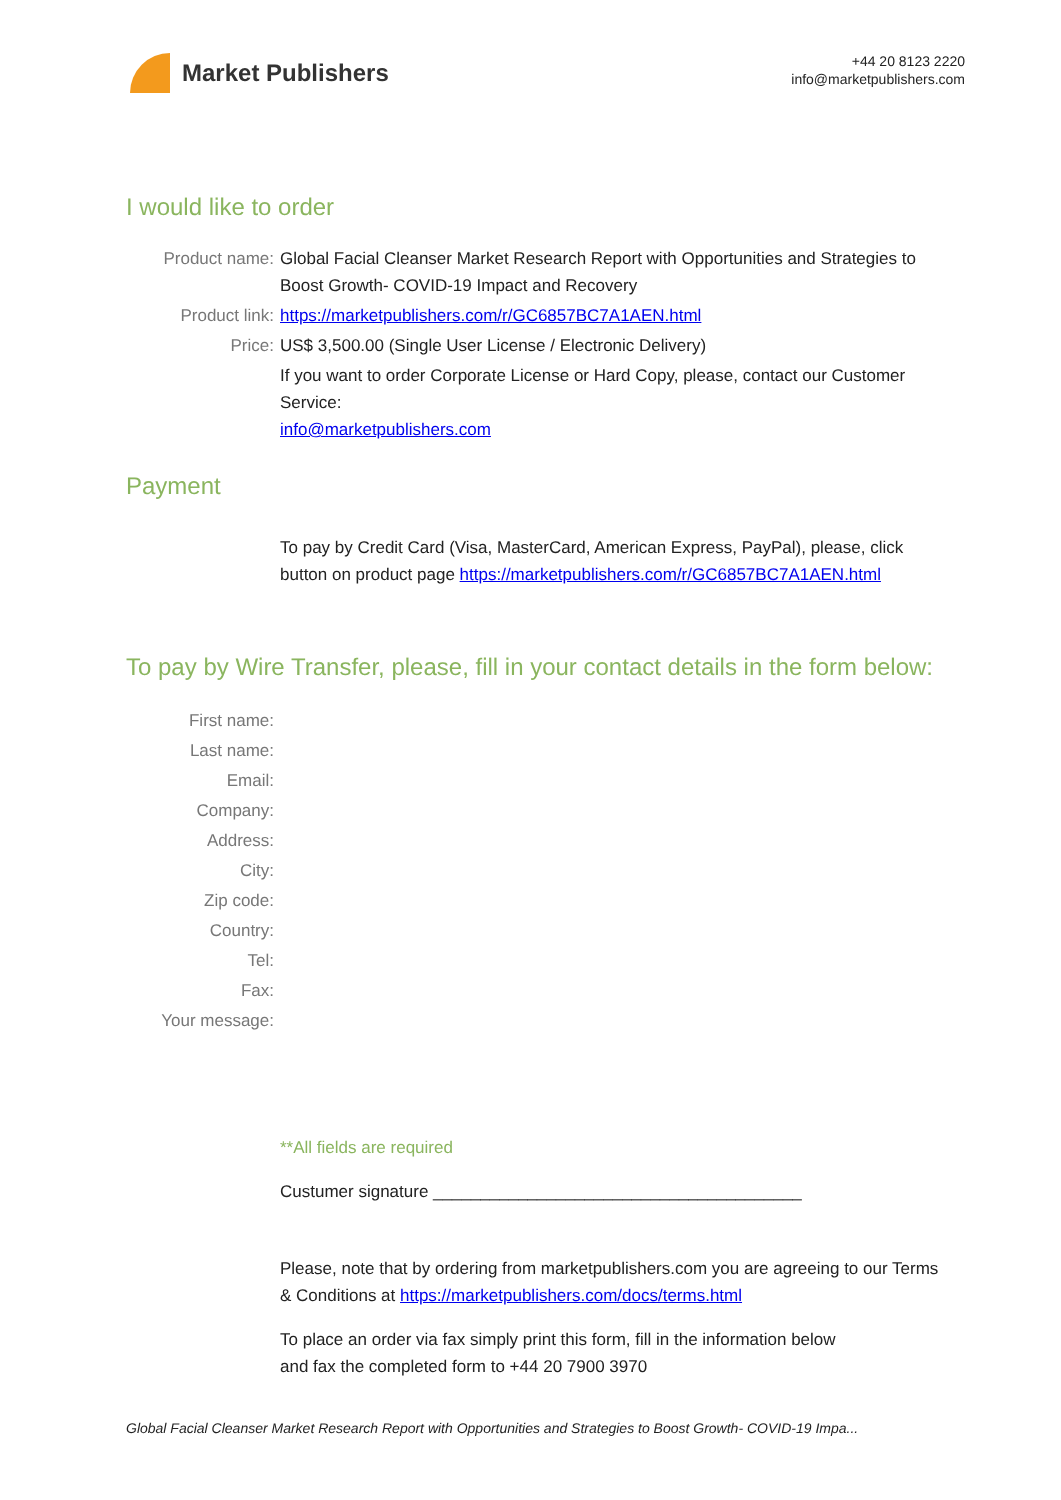Market Publishers
+44 20 8123 2220
info@marketpublishers.com
I would like to order
Product name: Global Facial Cleanser Market Research Report with Opportunities and Strategies to Boost Growth- COVID-19 Impact and Recovery
Product link: https://marketpublishers.com/r/GC6857BC7A1AEN.html
Price: US$ 3,500.00 (Single User License / Electronic Delivery)
If you want to order Corporate License or Hard Copy, please, contact our Customer Service:
info@marketpublishers.com
Payment
To pay by Credit Card (Visa, MasterCard, American Express, PayPal), please, click button on product page https://marketpublishers.com/r/GC6857BC7A1AEN.html
To pay by Wire Transfer, please, fill in your contact details in the form below:
First name:
Last name:
Email:
Company:
Address:
City:
Zip code:
Country:
Tel:
Fax:
Your message:
**All fields are required
Custumer signature _______________________________________
Please, note that by ordering from marketpublishers.com you are agreeing to our Terms & Conditions at https://marketpublishers.com/docs/terms.html
To place an order via fax simply print this form, fill in the information below
and fax the completed form to +44 20 7900 3970
Global Facial Cleanser Market Research Report with Opportunities and Strategies to Boost Growth- COVID-19 Impa...